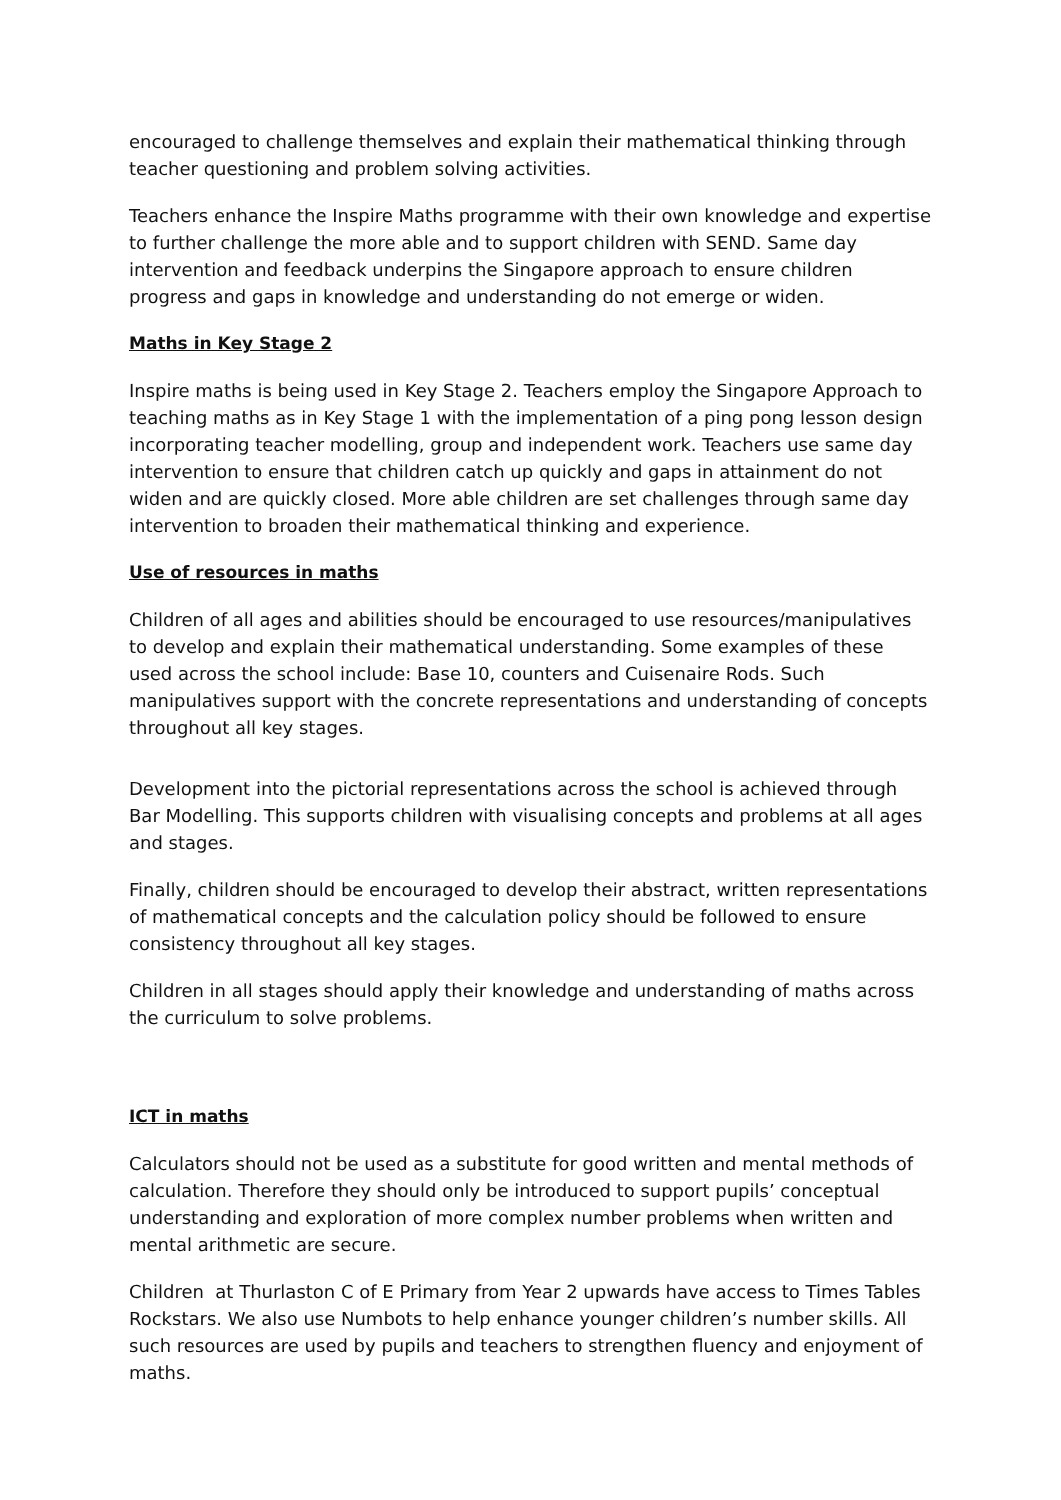encouraged to challenge themselves and explain their mathematical thinking through teacher questioning and problem solving activities.
Teachers enhance the Inspire Maths programme with their own knowledge and expertise to further challenge the more able and to support children with SEND. Same day intervention and feedback underpins the Singapore approach to ensure children progress and gaps in knowledge and understanding do not emerge or widen.
Maths in Key Stage 2
Inspire maths is being used in Key Stage 2. Teachers employ the Singapore Approach to teaching maths as in Key Stage 1 with the implementation of a ping pong lesson design incorporating teacher modelling, group and independent work. Teachers use same day intervention to ensure that children catch up quickly and gaps in attainment do not widen and are quickly closed. More able children are set challenges through same day intervention to broaden their mathematical thinking and experience.
Use of resources in maths
Children of all ages and abilities should be encouraged to use resources/manipulatives to develop and explain their mathematical understanding. Some examples of these used across the school include: Base 10, counters and Cuisenaire Rods. Such manipulatives support with the concrete representations and understanding of concepts throughout all key stages.
Development into the pictorial representations across the school is achieved through Bar Modelling. This supports children with visualising concepts and problems at all ages and stages.
Finally, children should be encouraged to develop their abstract, written representations of mathematical concepts and the calculation policy should be followed to ensure consistency throughout all key stages.
Children in all stages should apply their knowledge and understanding of maths across the curriculum to solve problems.
ICT in maths
Calculators should not be used as a substitute for good written and mental methods of calculation. Therefore they should only be introduced to support pupils’ conceptual understanding and exploration of more complex number problems when written and mental arithmetic are secure.
Children at Thurlaston C of E Primary from Year 2 upwards have access to Times Tables Rockstars. We also use Numbots to help enhance younger children’s number skills. All such resources are used by pupils and teachers to strengthen fluency and enjoyment of maths.